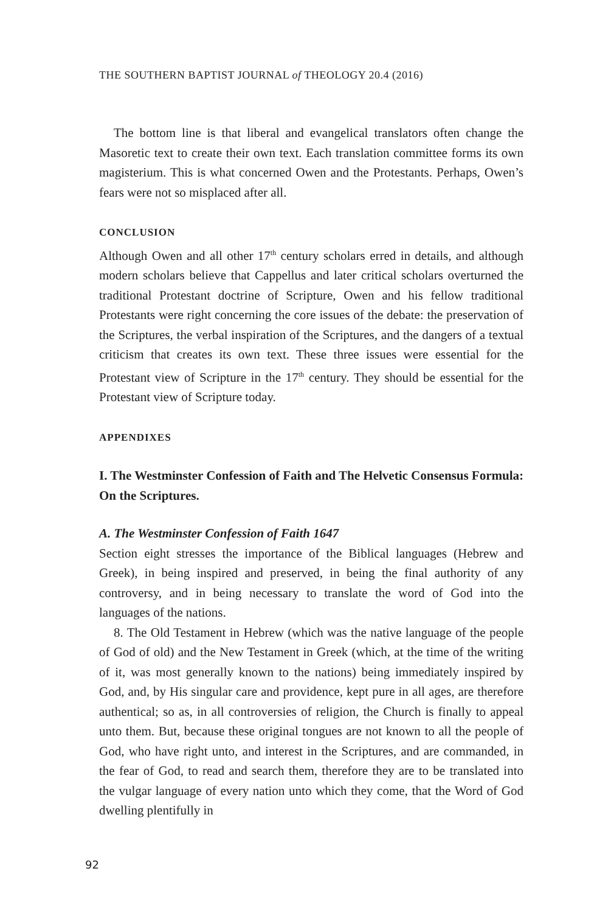THE SOUTHERN BAPTIST JOURNAL of THEOLOGY 20.4 (2016)
The bottom line is that liberal and evangelical translators often change the Masoretic text to create their own text. Each translation committee forms its own magisterium. This is what concerned Owen and the Protestants. Perhaps, Owen’s fears were not so misplaced after all.
CONCLUSION
Although Owen and all other 17<sup>th</sup> century scholars erred in details, and although modern scholars believe that Cappellus and later critical scholars overturned the traditional Protestant doctrine of Scripture, Owen and his fellow traditional Protestants were right concerning the core issues of the debate: the preservation of the Scriptures, the verbal inspiration of the Scriptures, and the dangers of a textual criticism that creates its own text. These three issues were essential for the Protestant view of Scripture in the 17<sup>th</sup> century. They should be essential for the Protestant view of Scripture today.
APPENDIXES
I. The Westminster Confession of Faith and The Helvetic Consensus Formula: On the Scriptures.
A. The Westminster Confession of Faith 1647
Section eight stresses the importance of the Biblical languages (Hebrew and Greek), in being inspired and preserved, in being the final authority of any controversy, and in being necessary to translate the word of God into the languages of the nations.
8. The Old Testament in Hebrew (which was the native language of the people of God of old) and the New Testament in Greek (which, at the time of the writing of it, was most generally known to the nations) being immediately inspired by God, and, by His singular care and providence, kept pure in all ages, are therefore authentical; so as, in all controversies of religion, the Church is finally to appeal unto them. But, because these original tongues are not known to all the people of God, who have right unto, and interest in the Scriptures, and are commanded, in the fear of God, to read and search them, therefore they are to be translated into the vulgar language of every nation unto which they come, that the Word of God dwelling plentifully in
92